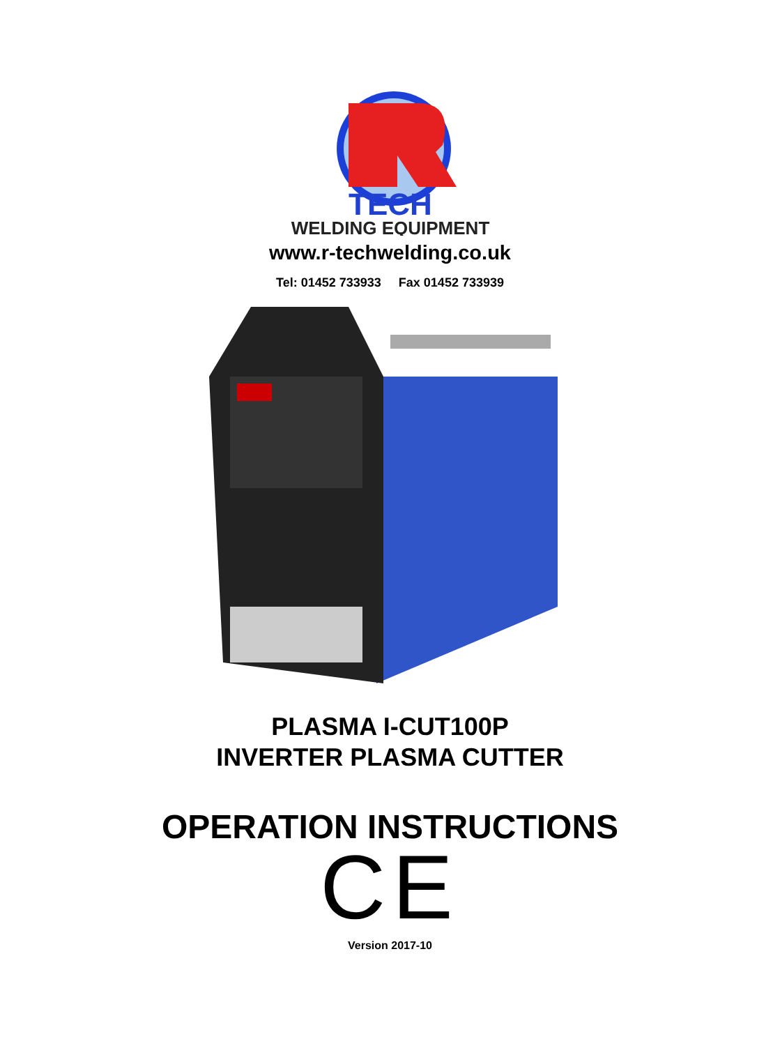TECH
WELDING EQUIPMENT
www.r-techwelding.co.uk
Tel: 01452 733933 Fax 01452 733939
PLASMA I-CUT100P
INVERTER PLASMA CUTTER
OPERATION INSTRUCTIONS
CE
Version 2017-10